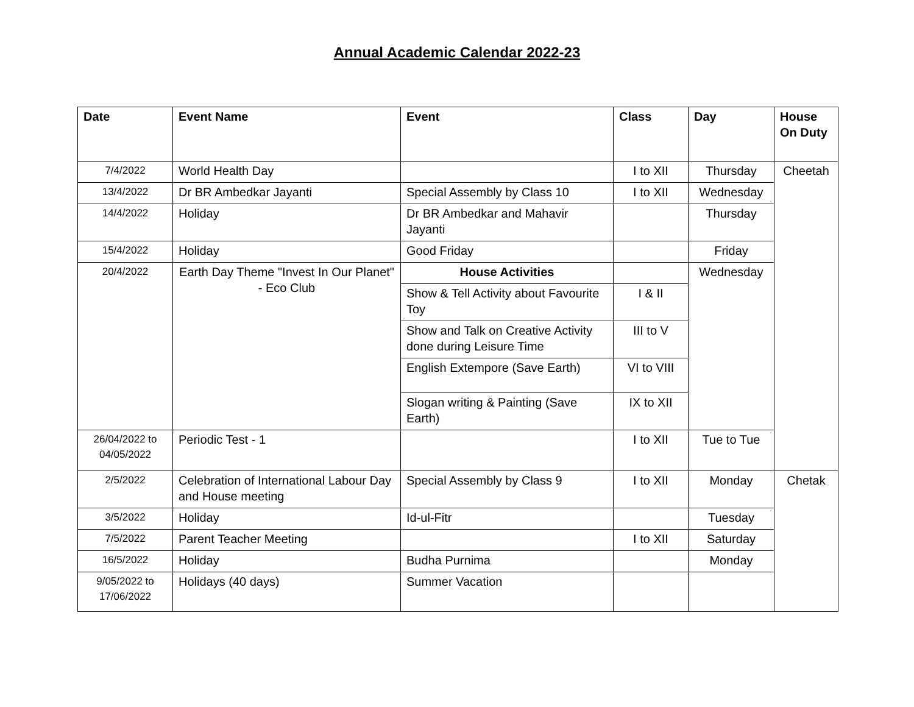Annual Academic Calendar 2022-23
| Date | Event Name | Event | Class | Day | House On Duty |
| --- | --- | --- | --- | --- | --- |
| 7/4/2022 | World Health Day | | I to XII | Thursday | Cheetah |
| 13/4/2022 | Dr BR Ambedkar Jayanti | Special Assembly by Class 10 | I to XII | Wednesday | |
| 14/4/2022 | Holiday | Dr BR Ambedkar and Mahavir Jayanti | | Thursday | |
| 15/4/2022 | Holiday | Good Friday | | Friday | |
| 20/4/2022 | Earth Day Theme "Invest In Our Planet" - Eco Club | House Activities | | Wednesday | |
| | | Show & Tell Activity about Favourite Toy | I & II | | |
| | | Show and Talk on Creative Activity done during Leisure Time | III to V | | |
| | | English Extempore (Save Earth) | VI to VIII | | |
| | | Slogan writing & Painting (Save Earth) | IX to XII | | |
| 26/04/2022 to 04/05/2022 | Periodic Test - 1 | | I to XII | Tue to Tue | |
| 2/5/2022 | Celebration of International Labour Day and House meeting | Special Assembly by Class 9 | I to XII | Monday | Chetak |
| 3/5/2022 | Holiday | Id-ul-Fitr | | Tuesday | |
| 7/5/2022 | Parent Teacher Meeting | | I to XII | Saturday | |
| 16/5/2022 | Holiday | Budha Purnima | | Monday | |
| 9/05/2022 to 17/06/2022 | Holidays (40 days) | Summer Vacation | | | |